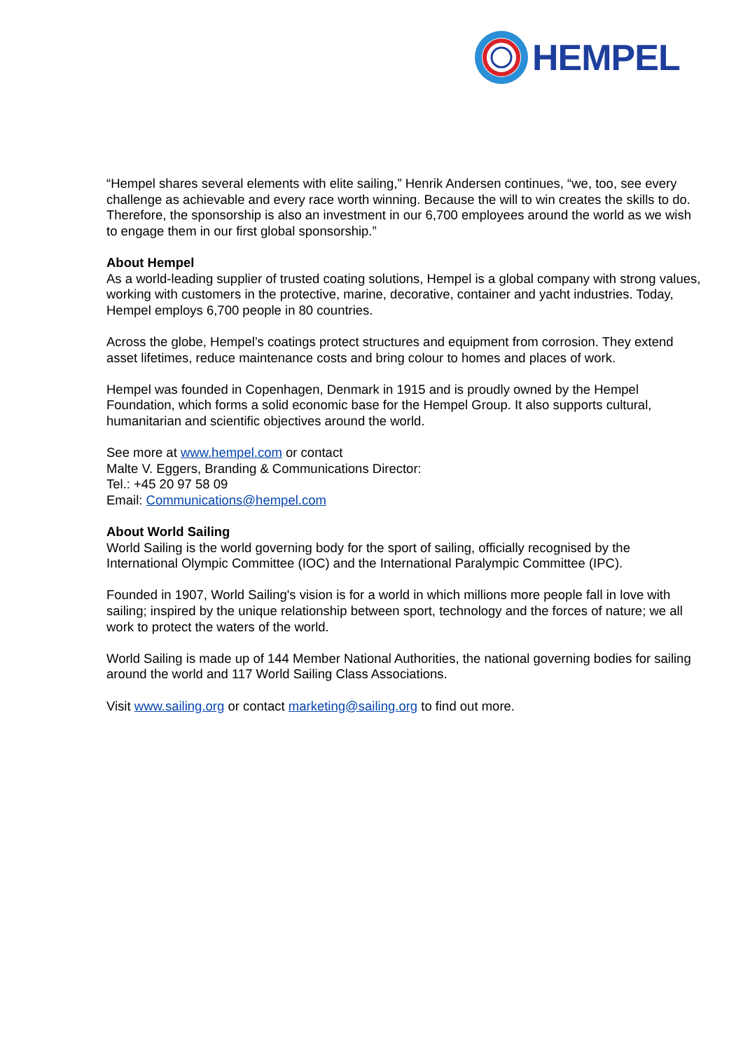HEMPEL
“Hempel shares several elements with elite sailing,” Henrik Andersen continues, “we, too, see every challenge as achievable and every race worth winning. Because the will to win creates the skills to do. Therefore, the sponsorship is also an investment in our 6,700 employees around the world as we wish to engage them in our first global sponsorship.”
About Hempel
As a world-leading supplier of trusted coating solutions, Hempel is a global company with strong values, working with customers in the protective, marine, decorative, container and yacht industries. Today, Hempel employs 6,700 people in 80 countries.
Across the globe, Hempel’s coatings protect structures and equipment from corrosion. They extend asset lifetimes, reduce maintenance costs and bring colour to homes and places of work.
Hempel was founded in Copenhagen, Denmark in 1915 and is proudly owned by the Hempel Foundation, which forms a solid economic base for the Hempel Group. It also supports cultural, humanitarian and scientific objectives around the world.
See more at www.hempel.com or contact
Malte V. Eggers, Branding & Communications Director:
Tel.: +45 20 97 58 09
Email: Communications@hempel.com
About World Sailing
World Sailing is the world governing body for the sport of sailing, officially recognised by the International Olympic Committee (IOC) and the International Paralympic Committee (IPC).
Founded in 1907, World Sailing's vision is for a world in which millions more people fall in love with sailing; inspired by the unique relationship between sport, technology and the forces of nature; we all work to protect the waters of the world.
World Sailing is made up of 144 Member National Authorities, the national governing bodies for sailing around the world and 117 World Sailing Class Associations.
Visit www.sailing.org or contact marketing@sailing.org to find out more.